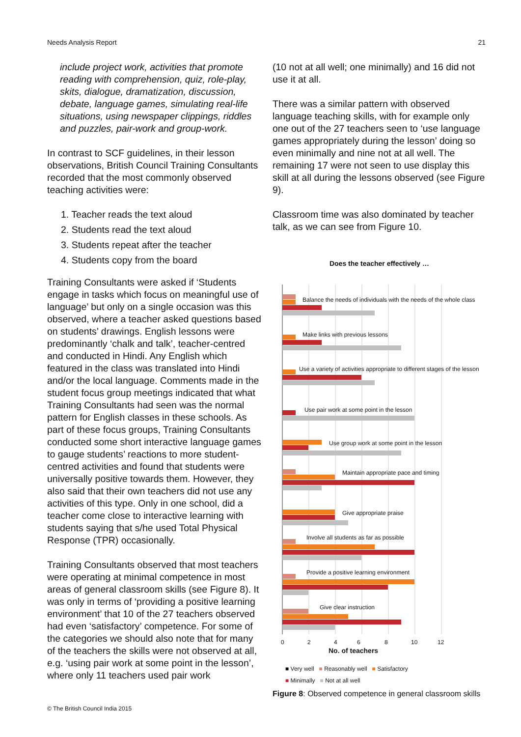Needs Analysis Report 21
include project work, activities that promote reading with comprehension, quiz, role-play, skits, dialogue, dramatization, discussion, debate, language games, simulating real-life situations, using newspaper clippings, riddles and puzzles, pair-work and group-work.
In contrast to SCF guidelines, in their lesson observations, British Council Training Consultants recorded that the most commonly observed teaching activities were:
1. Teacher reads the text aloud
2. Students read the text aloud
3. Students repeat after the teacher
4. Students copy from the board
Training Consultants were asked if ‘Students engage in tasks which focus on meaningful use of language’ but only on a single occasion was this observed, where a teacher asked questions based on students’ drawings. English lessons were predominantly ‘chalk and talk’, teacher-centred and conducted in Hindi. Any English which featured in the class was translated into Hindi and/or the local language. Comments made in the student focus group meetings indicated that what Training Consultants had seen was the normal pattern for English classes in these schools. As part of these focus groups, Training Consultants conducted some short interactive language games to gauge students’ reactions to more student-centred activities and found that students were universally positive towards them. However, they also said that their own teachers did not use any activities of this type. Only in one school, did a teacher come close to interactive learning with students saying that s/he used Total Physical Response (TPR) occasionally.
Training Consultants observed that most teachers were operating at minimal competence in most areas of general classroom skills (see Figure 8). It was only in terms of ‘providing a positive learning environment’ that 10 of the 27 teachers observed had even ‘satisfactory’ competence. For some of the categories we should also note that for many of the teachers the skills were not observed at all, e.g. ‘using pair work at some point in the lesson’, where only 11 teachers used pair work
(10 not at all well; one minimally) and 16 did not use it at all.
There was a similar pattern with observed language teaching skills, with for example only one out of the 27 teachers seen to ‘use language games appropriately during the lesson’ doing so even minimally and nine not at all well. The remaining 17 were not seen to use display this skill at all during the lessons observed (see Figure 9).
Classroom time was also dominated by teacher talk, as we can see from Figure 10.
Does the teacher effectively …
Balance the needs of individuals with the needs of the whole class
Make links with previous lessons
Use a variety of activities appropriate to different stages of the lesson
Use pair work at some point in the lesson
Use group work at some point in the lesson
Maintain appropriate pace and timing
Give appropriate praise
Involve all students as far as possible
Provide a positive learning environment
Give clear instruction
0
2
4
6
8
10
12
No. of teachers
■ Very well ■ Reasonably well ■ Satisfactory
■ Minimally ■ Not at all well
Figure 8: Observed competence in general classroom skills
© The British Council India 2015